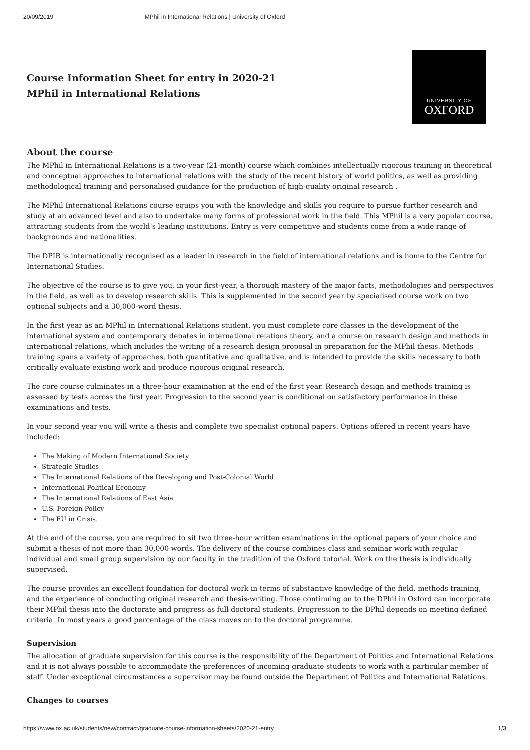20/09/2019 MPhil in International Relations | University of Oxford
Course Information Sheet for entry in 2020-21
MPhil in International Relations
UNIVERSITY OF
OXFORD
About the course
The MPhil in International Relations is a two-year (21-month) course which combines intellectually rigorous training in theoretical and conceptual approaches to international relations with the study of the recent history of world politics, as well as providing methodological training and personalised guidance for the production of high-quality original research .
The MPhil International Relations course equips you with the knowledge and skills you require to pursue further research and study at an advanced level and also to undertake many forms of professional work in the field. This MPhil is a very popular course, attracting students from the world’s leading institutions. Entry is very competitive and students come from a wide range of backgrounds and nationalities.
The DPIR is internationally recognised as a leader in research in the field of international relations and is home to the Centre for International Studies.
The objective of the course is to give you, in your first-year, a thorough mastery of the major facts, methodologies and perspectives in the field, as well as to develop research skills. This is supplemented in the second year by specialised course work on two optional subjects and a 30,000-word thesis.
In the first year as an MPhil in International Relations student, you must complete core classes in the development of the international system and contemporary debates in international relations theory, and a course on research design and methods in international relations, which includes the writing of a research design proposal in preparation for the MPhil thesis. Methods training spans a variety of approaches, both quantitative and qualitative, and is intended to provide the skills necessary to both critically evaluate existing work and produce rigorous original research.
The core course culminates in a three-hour examination at the end of the first year. Research design and methods training is assessed by tests across the first year. Progression to the second year is conditional on satisfactory performance in these examinations and tests.
In your second year you will write a thesis and complete two specialist optional papers. Options offered in recent years have included:
The Making of Modern International Society
Strategic Studies
The International Relations of the Developing and Post-Colonial World
International Political Economy
The International Relations of East Asia
U.S. Foreign Policy
The EU in Crisis.
At the end of the course, you are required to sit two three-hour written examinations in the optional papers of your choice and submit a thesis of not more than 30,000 words. The delivery of the course combines class and seminar work with regular individual and small group supervision by our faculty in the tradition of the Oxford tutorial. Work on the thesis is individually supervised.
The course provides an excellent foundation for doctoral work in terms of substantive knowledge of the field, methods training, and the experience of conducting original research and thesis-writing. Those continuing on to the DPhil in Oxford can incorporate their MPhil thesis into the doctorate and progress as full doctoral students. Progression to the DPhil depends on meeting defined criteria. In most years a good percentage of the class moves on to the doctoral programme.
Supervision
The allocation of graduate supervision for this course is the responsibility of the Department of Politics and International Relations and it is not always possible to accommodate the preferences of incoming graduate students to work with a particular member of staff. Under exceptional circumstances a supervisor may be found outside the Department of Politics and International Relations.
Changes to courses
https://www.ox.ac.uk/students/new/contract/graduate-course-information-sheets/2020-21-entry 1/3